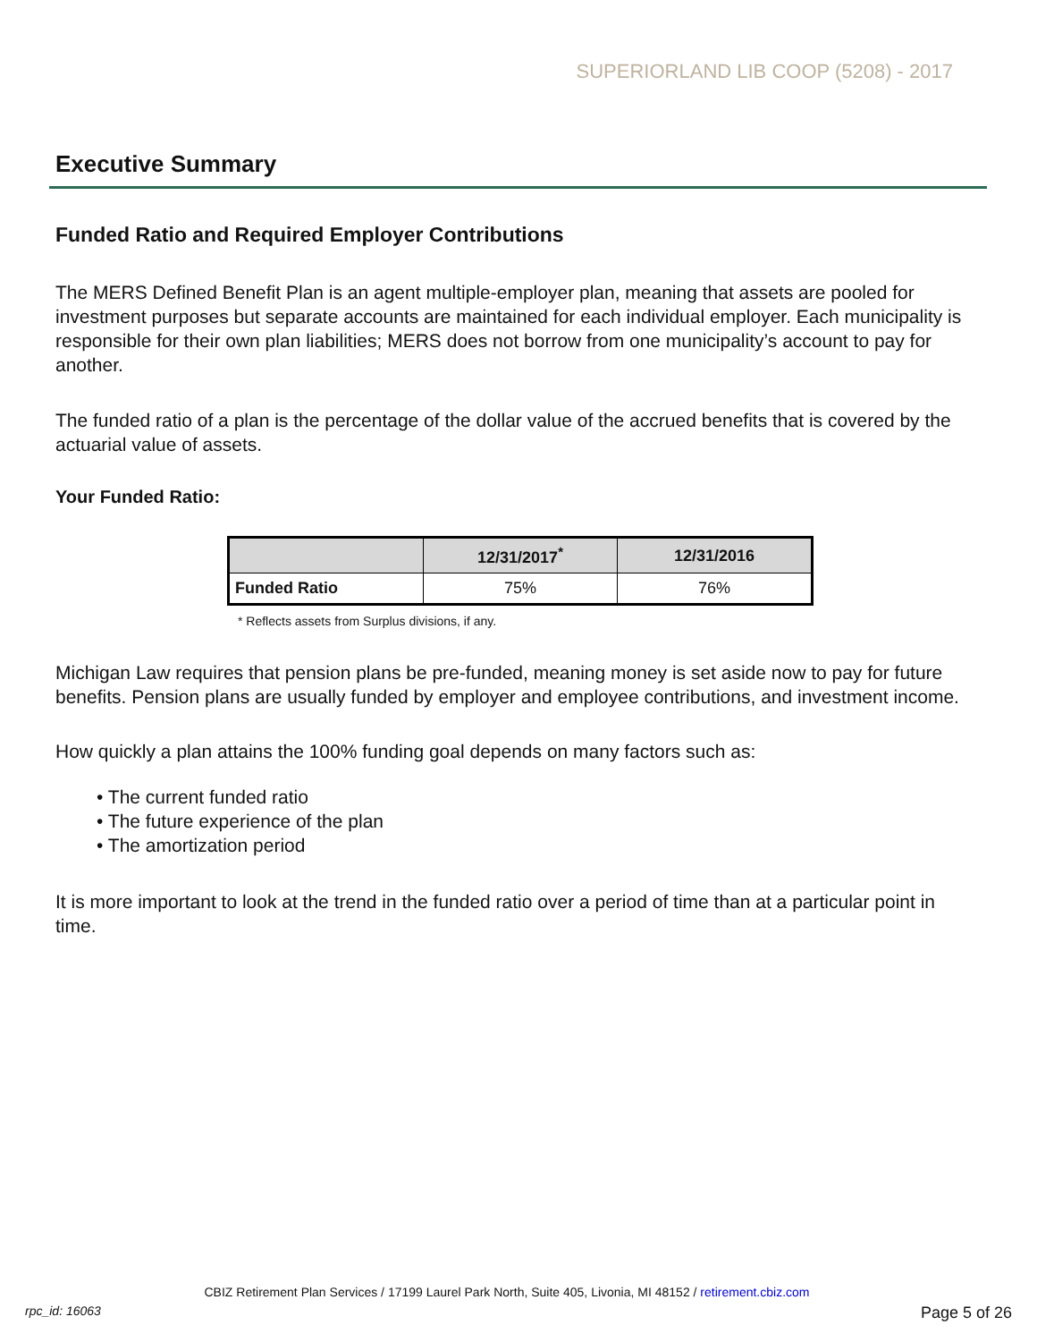SUPERIORLAND LIB COOP (5208) - 2017
Executive Summary
Funded Ratio and Required Employer Contributions
The MERS Defined Benefit Plan is an agent multiple-employer plan, meaning that assets are pooled for investment purposes but separate accounts are maintained for each individual employer. Each municipality is responsible for their own plan liabilities; MERS does not borrow from one municipality’s account to pay for another.
The funded ratio of a plan is the percentage of the dollar value of the accrued benefits that is covered by the actuarial value of assets.
Your Funded Ratio:
| | 12/31/2017<sup>*</sup> | 12/31/2016 |
| --- | --- | --- |
| Funded Ratio | 75% | 76% |
* Reflects assets from Surplus divisions, if any.
Michigan Law requires that pension plans be pre-funded, meaning money is set aside now to pay for future benefits. Pension plans are usually funded by employer and employee contributions, and investment income.
How quickly a plan attains the 100% funding goal depends on many factors such as:
• The current funded ratio
• The future experience of the plan
• The amortization period
It is more important to look at the trend in the funded ratio over a period of time than at a particular point in time.
CBIZ Retirement Plan Services / 17199 Laurel Park North, Suite 405, Livonia, MI 48152 / retirement.cbiz.com
rpc_id: 16063 Page 5 of 26